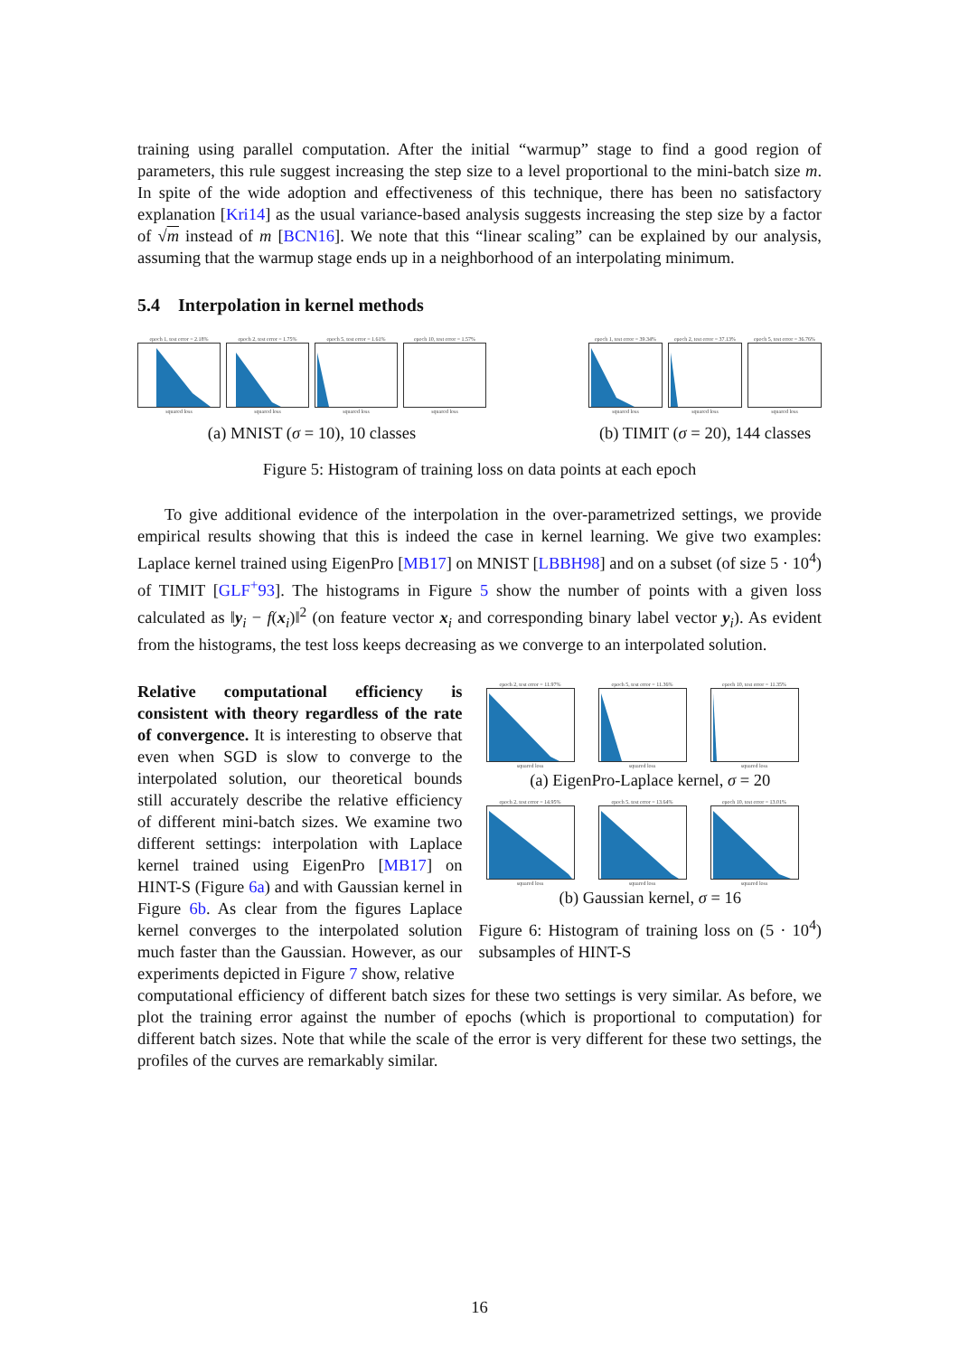training using parallel computation. After the initial “warmup” stage to find a good region of parameters, this rule suggest increasing the step size to a level proportional to the mini-batch size m. In spite of the wide adoption and effectiveness of this technique, there has been no satisfactory explanation [Kri14] as the usual variance-based analysis suggests increasing the step size by a factor of √m instead of m [BCN16]. We note that this “linear scaling” can be explained by our analysis, assuming that the warmup stage ends up in a neighborhood of an interpolating minimum.
5.4 Interpolation in kernel methods
epoch 1, test error = 2.18%
squared loss
epoch 2, test error = 1.75%
squared loss
epoch 5, test error = 1.61%
squared loss
epoch 10, test error = 1.57%
squared loss
(a) MNIST (σ = 10), 10 classes
epoch 1, test error = 39.34%
squared loss
epoch 2, test error = 37.13%
squared loss
epoch 5, test error = 36.76%
squared loss
(b) TIMIT (σ = 20), 144 classes
Figure 5: Histogram of training loss on data points at each epoch
To give additional evidence of the interpolation in the over-parametrized settings, we provide empirical results showing that this is indeed the case in kernel learning. We give two examples: Laplace kernel trained using EigenPro [MB17] on MNIST [LBBH98] and on a subset (of size 5 · 10<sup>4</sup>) of TIMIT [GLF<sup>+</sup>93]. The histograms in Figure 5 show the number of points with a given loss calculated as ‖y<sub>i</sub> − f(x<sub>i</sub>)‖<sup>2</sup> (on feature vector x<sub>i</sub> and corresponding binary label vector y<sub>i</sub>). As evident from the histograms, the test loss keeps decreasing as we converge to an interpolated solution.
Relative computational efficiency is consistent with theory regardless of the rate of convergence. It is interesting to observe that even when SGD is slow to converge to the interpolated solution, our theoretical bounds still accurately describe the relative efficiency of different mini-batch sizes. We examine two different settings: interpolation with Laplace kernel trained using EigenPro [MB17] on HINT-S (Figure 6a) and with Gaussian kernel in Figure 6b. As clear from the figures Laplace kernel converges to the interpolated solution much faster than the Gaussian. However, as our experiments depicted in Figure 7 show, relative
epoch 2, test error = 11.97%
squared loss
epoch 5, test error = 11.36%
squared loss
epoch 10, test error = 11.35%
squared loss
(a) EigenPro-Laplace kernel, σ = 20
epoch 2, test error = 14.95%
squared loss
epoch 5, test error = 13.64%
squared loss
epoch 10, test error = 13.01%
squared loss
(b) Gaussian kernel, σ = 16
Figure 6: Histogram of training loss on (5 · 10<sup>4</sup>) subsamples of HINT-S
computational efficiency of different batch sizes for these two settings is very similar. As before, we plot the training error against the number of epochs (which is proportional to computation) for different batch sizes. Note that while the scale of the error is very different for these two settings, the profiles of the curves are remarkably similar.
16